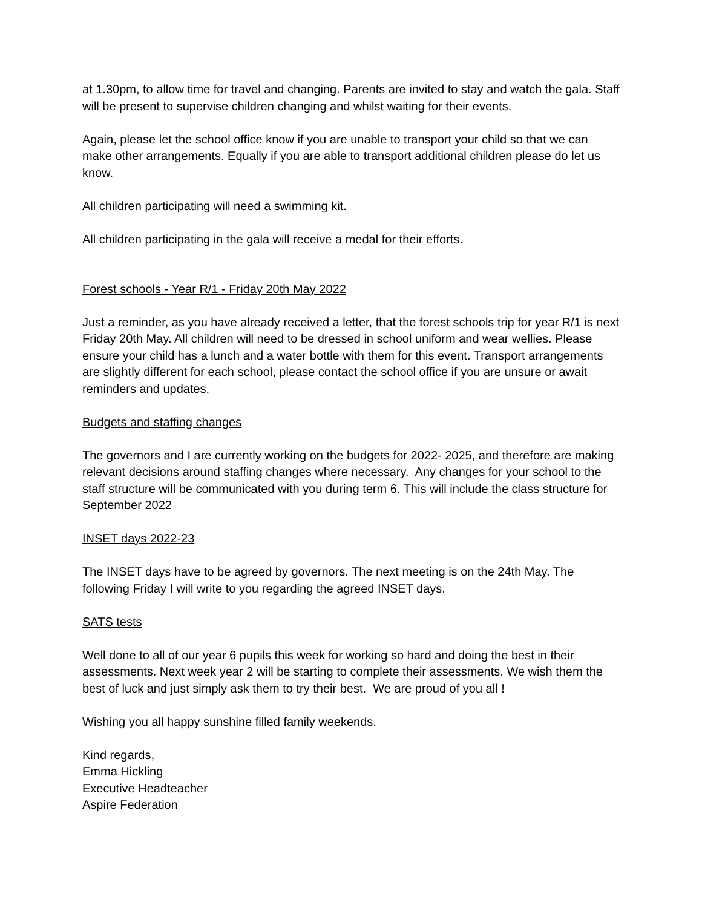at 1.30pm, to allow time for travel and changing. Parents are invited to stay and watch the gala. Staff will be present to supervise children changing and whilst waiting for their events.
Again, please let the school office know if you are unable to transport your child so that we can make other arrangements. Equally if you are able to transport additional children please do let us know.
All children participating will need a swimming kit.
All children participating in the gala will receive a medal for their efforts.
Forest schools - Year R/1 - Friday 20th May 2022
Just a reminder, as you have already received a letter, that the forest schools trip for year R/1 is next Friday 20th May. All children will need to be dressed in school uniform and wear wellies. Please ensure your child has a lunch and a water bottle with them for this event. Transport arrangements are slightly different for each school, please contact the school office if you are unsure or await reminders and updates.
Budgets and staffing changes
The governors and I are currently working on the budgets for 2022- 2025, and therefore are making relevant decisions around staffing changes where necessary. Any changes for your school to the staff structure will be communicated with you during term 6. This will include the class structure for September 2022
INSET days 2022-23
The INSET days have to be agreed by governors. The next meeting is on the 24th May. The following Friday I will write to you regarding the agreed INSET days.
SATS tests
Well done to all of our year 6 pupils this week for working so hard and doing the best in their assessments. Next week year 2 will be starting to complete their assessments. We wish them the best of luck and just simply ask them to try their best. We are proud of you all !
Wishing you all happy sunshine filled family weekends.
Kind regards,
Emma Hickling
Executive Headteacher
Aspire Federation